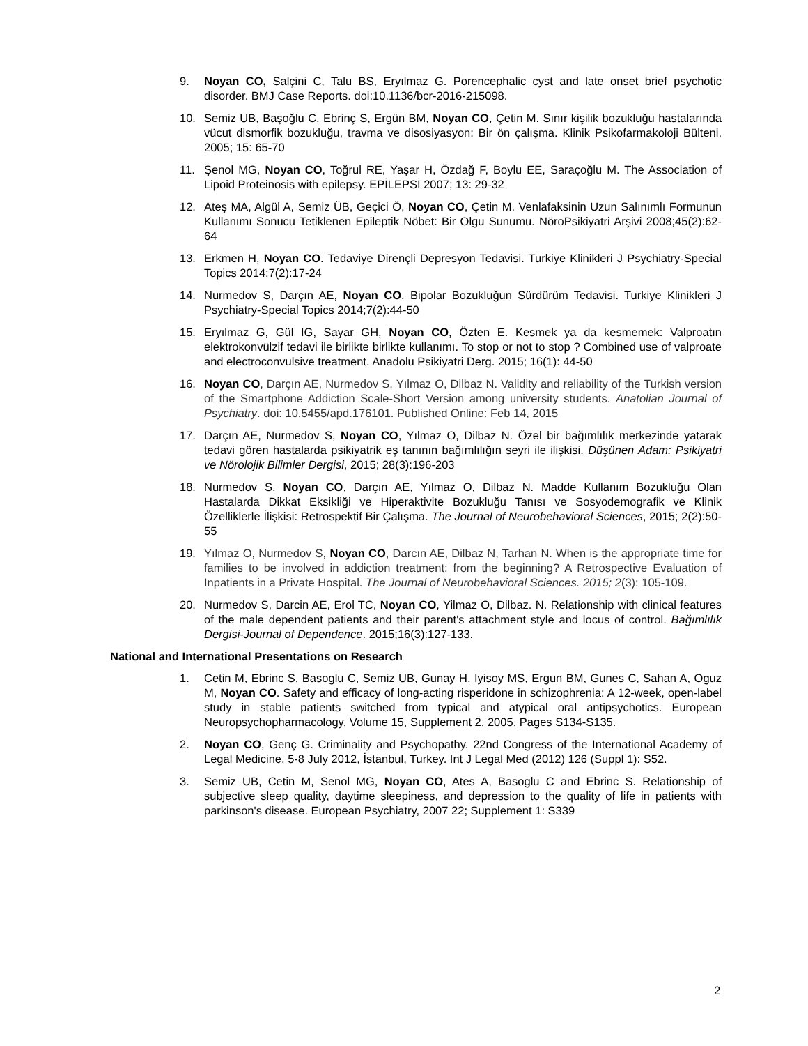9. Noyan CO, Salçini C, Talu BS, Eryılmaz G. Porencephalic cyst and late onset brief psychotic disorder. BMJ Case Reports. doi:10.1136/bcr-2016-215098.
10. Semiz UB, Başoğlu C, Ebrinç S, Ergün BM, Noyan CO, Çetin M. Sınır kişilik bozukluğu hastalarında vücut dismorfik bozukluğu, travma ve disosiyasyon: Bir ön çalışma. Klinik Psikofarmakoloji Bülteni. 2005; 15: 65-70
11. Şenol MG, Noyan CO, Toğrul RE, Yaşar H, Özdağ F, Boylu EE, Saraçoğlu M. The Association of Lipoid Proteinosis with epilepsy. EPİLEPSİ 2007; 13: 29-32
12. Ateş MA, Algül A, Semiz ÜB, Geçici Ö, Noyan CO, Çetin M. Venlafaksinin Uzun Salınımlı Formunun Kullanımı Sonucu Tetiklenen Epileptik Nöbet: Bir Olgu Sunumu. NöroPsikiyatri Arşivi 2008;45(2):62-64
13. Erkmen H, Noyan CO. Tedaviye Dirençli Depresyon Tedavisi. Turkiye Klinikleri J Psychiatry-Special Topics 2014;7(2):17-24
14. Nurmedov S, Darçın AE, Noyan CO. Bipolar Bozukluğun Sürdürüm Tedavisi. Turkiye Klinikleri J Psychiatry-Special Topics 2014;7(2):44-50
15. Eryılmaz G, Gül IG, Sayar GH, Noyan CO, Özten E. Kesmek ya da kesmemek: Valproatın elektrokonvülzif tedavi ile birlikte birlikte kullanımı. To stop or not to stop ? Combined use of valproate and electroconvulsive treatment. Anadolu Psikiyatri Derg. 2015; 16(1): 44-50
16. Noyan CO, Darçın AE, Nurmedov S, Yılmaz O, Dilbaz N. Validity and reliability of the Turkish version of the Smartphone Addiction Scale-Short Version among university students. Anatolian Journal of Psychiatry. doi: 10.5455/apd.176101. Published Online: Feb 14, 2015
17. Darçın AE, Nurmedov S, Noyan CO, Yılmaz O, Dilbaz N. Özel bir bağımlılık merkezinde yatarak tedavi gören hastalarda psikiyatrik eş tanının bağımlılığın seyri ile ilişkisi. Düşünen Adam: Psikiyatri ve Nörolojik Bilimler Dergisi, 2015; 28(3):196-203
18. Nurmedov S, Noyan CO, Darçın AE, Yılmaz O, Dilbaz N. Madde Kullanım Bozukluğu Olan Hastalarda Dikkat Eksikliği ve Hiperaktivite Bozukluğu Tanısı ve Sosyodemografik ve Klinik Özelliklerle İlişkisi: Retrospektif Bir Çalışma. The Journal of Neurobehavioral Sciences, 2015; 2(2):50-55
19. Yılmaz O, Nurmedov S, Noyan CO, Darcın AE, Dilbaz N, Tarhan N. When is the appropriate time for families to be involved in addiction treatment; from the beginning? A Retrospective Evaluation of Inpatients in a Private Hospital. The Journal of Neurobehavioral Sciences. 2015; 2(3): 105-109.
20. Nurmedov S, Darcin AE, Erol TC, Noyan CO, Yilmaz O, Dilbaz. N. Relationship with clinical features of the male dependent patients and their parent's attachment style and locus of control. Bağımlılık Dergisi-Journal of Dependence. 2015;16(3):127-133.
National and International Presentations on Research
1. Cetin M, Ebrinc S, Basoglu C, Semiz UB, Gunay H, Iyisoy MS, Ergun BM, Gunes C, Sahan A, Oguz M, Noyan CO. Safety and efficacy of long-acting risperidone in schizophrenia: A 12-week, open-label study in stable patients switched from typical and atypical oral antipsychotics. European Neuropsychopharmacology, Volume 15, Supplement 2, 2005, Pages S134-S135.
2. Noyan CO, Genç G. Criminality and Psychopathy. 22nd Congress of the International Academy of Legal Medicine, 5-8 July 2012, İstanbul, Turkey. Int J Legal Med (2012) 126 (Suppl 1): S52.
3. Semiz UB, Cetin M, Senol MG, Noyan CO, Ates A, Basoglu C and Ebrinc S. Relationship of subjective sleep quality, daytime sleepiness, and depression to the quality of life in patients with parkinson's disease. European Psychiatry, 2007 22; Supplement 1: S339
2